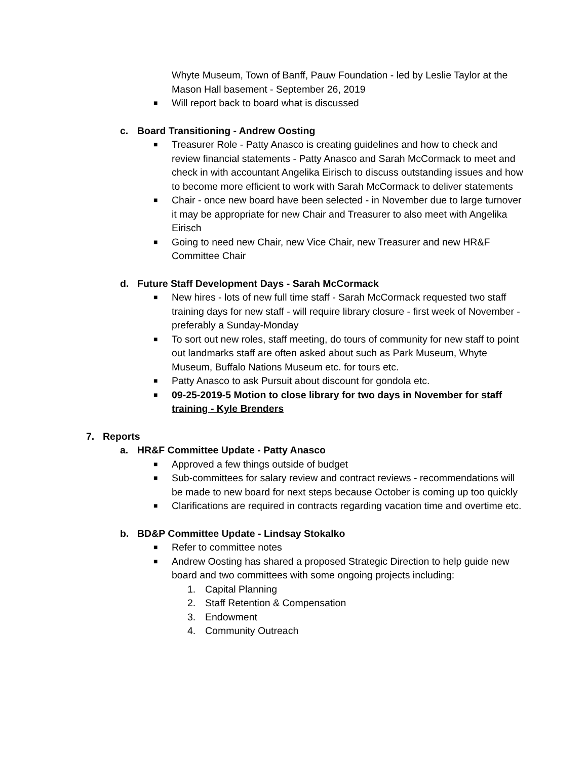Whyte Museum, Town of Banff, Pauw Foundation - led by Leslie Taylor at the Mason Hall basement - September 26, 2019
■ Will report back to board what is discussed
c. Board Transitioning - Andrew Oosting
■ Treasurer Role - Patty Anasco is creating guidelines and how to check and review financial statements - Patty Anasco and Sarah McCormack to meet and check in with accountant Angelika Eirisch to discuss outstanding issues and how to become more efficient to work with Sarah McCormack to deliver statements
■ Chair - once new board have been selected - in November due to large turnover it may be appropriate for new Chair and Treasurer to also meet with Angelika Eirisch
■ Going to need new Chair, new Vice Chair, new Treasurer and new HR&F Committee Chair
d. Future Staff Development Days - Sarah McCormack
■ New hires - lots of new full time staff - Sarah McCormack requested two staff training days for new staff - will require library closure - first week of November - preferably a Sunday-Monday
■ To sort out new roles, staff meeting, do tours of community for new staff to point out landmarks staff are often asked about such as Park Museum, Whyte Museum, Buffalo Nations Museum etc. for tours etc.
■ Patty Anasco to ask Pursuit about discount for gondola etc.
■ 09-25-2019-5 Motion to close library for two days in November for staff training - Kyle Brenders
7. Reports
a. HR&F Committee Update - Patty Anasco
■ Approved a few things outside of budget
■ Sub-committees for salary review and contract reviews - recommendations will be made to new board for next steps because October is coming up too quickly
■ Clarifications are required in contracts regarding vacation time and overtime etc.
b. BD&P Committee Update - Lindsay Stokalko
■ Refer to committee notes
■ Andrew Oosting has shared a proposed Strategic Direction to help guide new board and two committees with some ongoing projects including:
1. Capital Planning
2. Staff Retention & Compensation
3. Endowment
4. Community Outreach